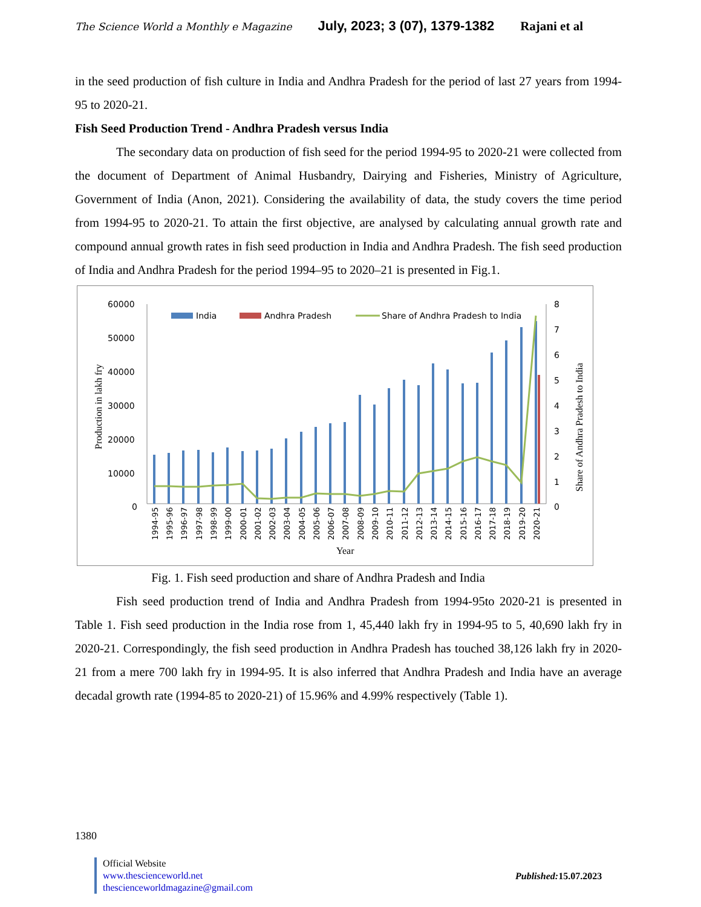The Science World a Monthly e Magazine July, 2023; 3 (07), 1379-1382 Rajani et al
in the seed production of fish culture in India and Andhra Pradesh for the period of last 27 years from 1994-95 to 2020-21.
Fish Seed Production Trend - Andhra Pradesh versus India
The secondary data on production of fish seed for the period 1994-95 to 2020-21 were collected from the document of Department of Animal Husbandry, Dairying and Fisheries, Ministry of Agriculture, Government of India (Anon, 2021). Considering the availability of data, the study covers the time period from 1994-95 to 2020-21. To attain the first objective, are analysed by calculating annual growth rate and compound annual growth rates in fish seed production in India and Andhra Pradesh. The fish seed production of India and Andhra Pradesh for the period 1994–95 to 2020–21 is presented in Fig.1.
60000
50000
40000
30000
20000
10000
0
8
7
6
5
4
3
2
1
0
India
Andhra Pradesh
Share of Andhra Pradesh to India
Production in lakh fry
Share of Andhra Pradesh to India
1994-95
1995-96
1996-97
1997-98
1998-99
1999-00
2000-01
2001-02
2002-03
2003-04
2004-05
2005-06
2006-07
2007-08
2008-09
2009-10
2010-11
2011-12
2012-13
2013-14
2014-15
2015-16
2016-17
2017-18
2018-19
2019-20
2020-21
Year
Fig. 1. Fish seed production and share of Andhra Pradesh and India
Fish seed production trend of India and Andhra Pradesh from 1994-95to 2020-21 is presented in Table 1. Fish seed production in the India rose from 1, 45,440 lakh fry in 1994-95 to 5, 40,690 lakh fry in 2020-21. Correspondingly, the fish seed production in Andhra Pradesh has touched 38,126 lakh fry in 2020-21 from a mere 700 lakh fry in 1994-95. It is also inferred that Andhra Pradesh and India have an average decadal growth rate (1994-85 to 2020-21) of 15.96% and 4.99% respectively (Table 1).
1380
Official Website
www.thescienceworld.net
thescienceworldmagazine@gmail.com
Published: 15.07.2023